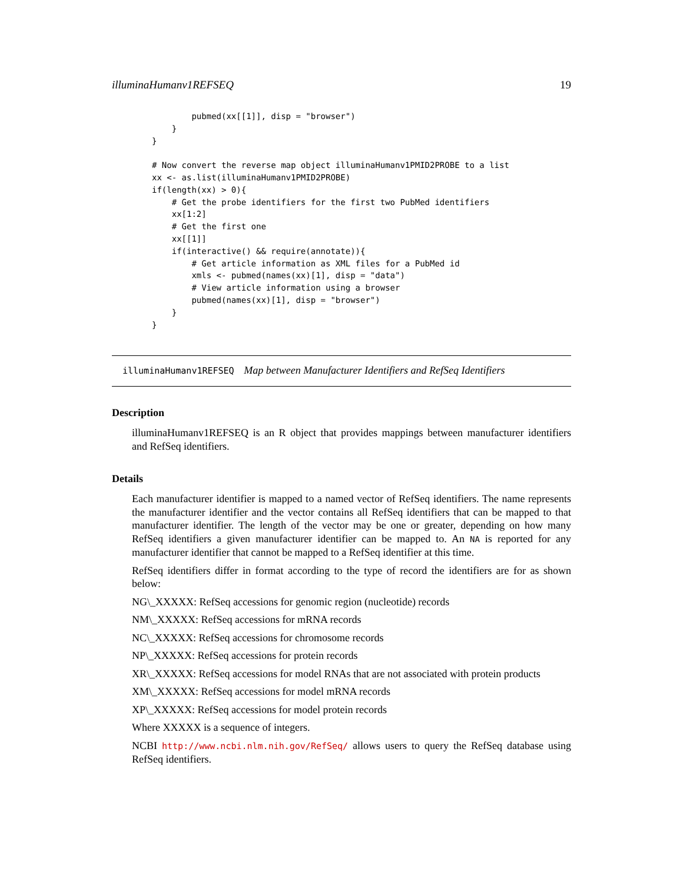illuminaHumanv1REFSEQ 19
        pubmed(xx[[1]], disp = "browser")
    }
}

# Now convert the reverse map object illuminaHumanv1PMID2PROBE to a list
xx <- as.list(illuminaHumanv1PMID2PROBE)
if(length(xx) > 0){
    # Get the probe identifiers for the first two PubMed identifiers
    xx[1:2]
    # Get the first one
    xx[[1]]
    if(interactive() && require(annotate)){
        # Get article information as XML files for a PubMed id
        xmls <- pubmed(names(xx)[1], disp = "data")
        # View article information using a browser
        pubmed(names(xx)[1], disp = "browser")
    }
}
illuminaHumanv1REFSEQ Map between Manufacturer Identifiers and RefSeq Identifiers
Description
illuminaHumanv1REFSEQ is an R object that provides mappings between manufacturer identifiers and RefSeq identifiers.
Details
Each manufacturer identifier is mapped to a named vector of RefSeq identifiers. The name represents the manufacturer identifier and the vector contains all RefSeq identifiers that can be mapped to that manufacturer identifier. The length of the vector may be one or greater, depending on how many RefSeq identifiers a given manufacturer identifier can be mapped to. An NA is reported for any manufacturer identifier that cannot be mapped to a RefSeq identifier at this time.
RefSeq identifiers differ in format according to the type of record the identifiers are for as shown below:
NG\_XXXXX: RefSeq accessions for genomic region (nucleotide) records
NM\_XXXXX: RefSeq accessions for mRNA records
NC\_XXXXX: RefSeq accessions for chromosome records
NP\_XXXXX: RefSeq accessions for protein records
XR\_XXXXX: RefSeq accessions for model RNAs that are not associated with protein products
XM\_XXXXX: RefSeq accessions for model mRNA records
XP\_XXXXX: RefSeq accessions for model protein records
Where XXXXX is a sequence of integers.
NCBI http://www.ncbi.nlm.nih.gov/RefSeq/ allows users to query the RefSeq database using RefSeq identifiers.